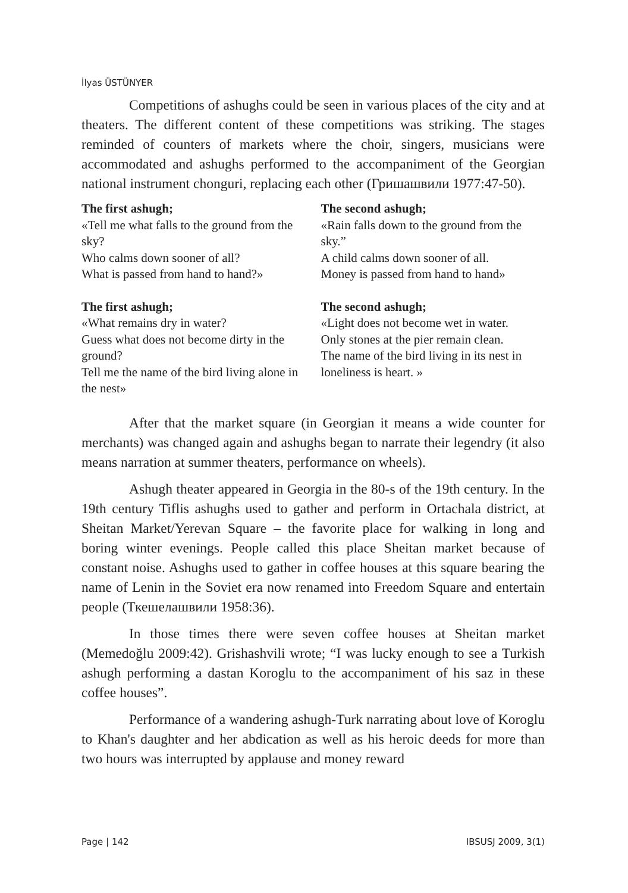İlyas ÜSTÜNYER
Competitions of ashughs could be seen in various places of the city and at theaters. The different content of these competitions was striking. The stages reminded of counters of markets where the choir, singers, musicians were accommodated and ashughs performed to the accompaniment of the Georgian national instrument chonguri, replacing each other (Гришашвили 1977:47-50).
The first ashugh;
«Tell me what falls to the ground from the sky?
Who calms down sooner of all?
What is passed from hand to hand?»
The second ashugh;
«Rain falls down to the ground from the sky.”
A child calms down sooner of all.
Money is passed from hand to hand»
The first ashugh;
«What remains dry in water?
Guess what does not become dirty in the ground?
Tell me the name of the bird living alone in the nest»
The second ashugh;
«Light does not become wet in water.
Only stones at the pier remain clean.
The name of the bird living in its nest in loneliness is heart. »
After that the market square (in Georgian it means a wide counter for merchants) was changed again and ashughs began to narrate their legendry (it also means narration at summer theaters, performance on wheels).
Ashugh theater appeared in Georgia in the 80-s of the 19th century. In the 19th century Tiflis ashughs used to gather and perform in Ortachala district, at Sheitan Market/Yerevan Square – the favorite place for walking in long and boring winter evenings. People called this place Sheitan market because of constant noise. Ashughs used to gather in coffee houses at this square bearing the name of Lenin in the Soviet era now renamed into Freedom Square and entertain people (Ткешелашвили 1958:36).
In those times there were seven coffee houses at Sheitan market (Memedoğlu 2009:42). Grishashvili wrote; “I was lucky enough to see a Turkish ashugh performing a dastan Koroglu to the accompaniment of his saz in these coffee houses”.
Performance of a wandering ashugh-Turk narrating about love of Koroglu to Khan's daughter and her abdication as well as his heroic deeds for more than two hours was interrupted by applause and money reward
Page | 142 IBSUSJ 2009, 3(1)